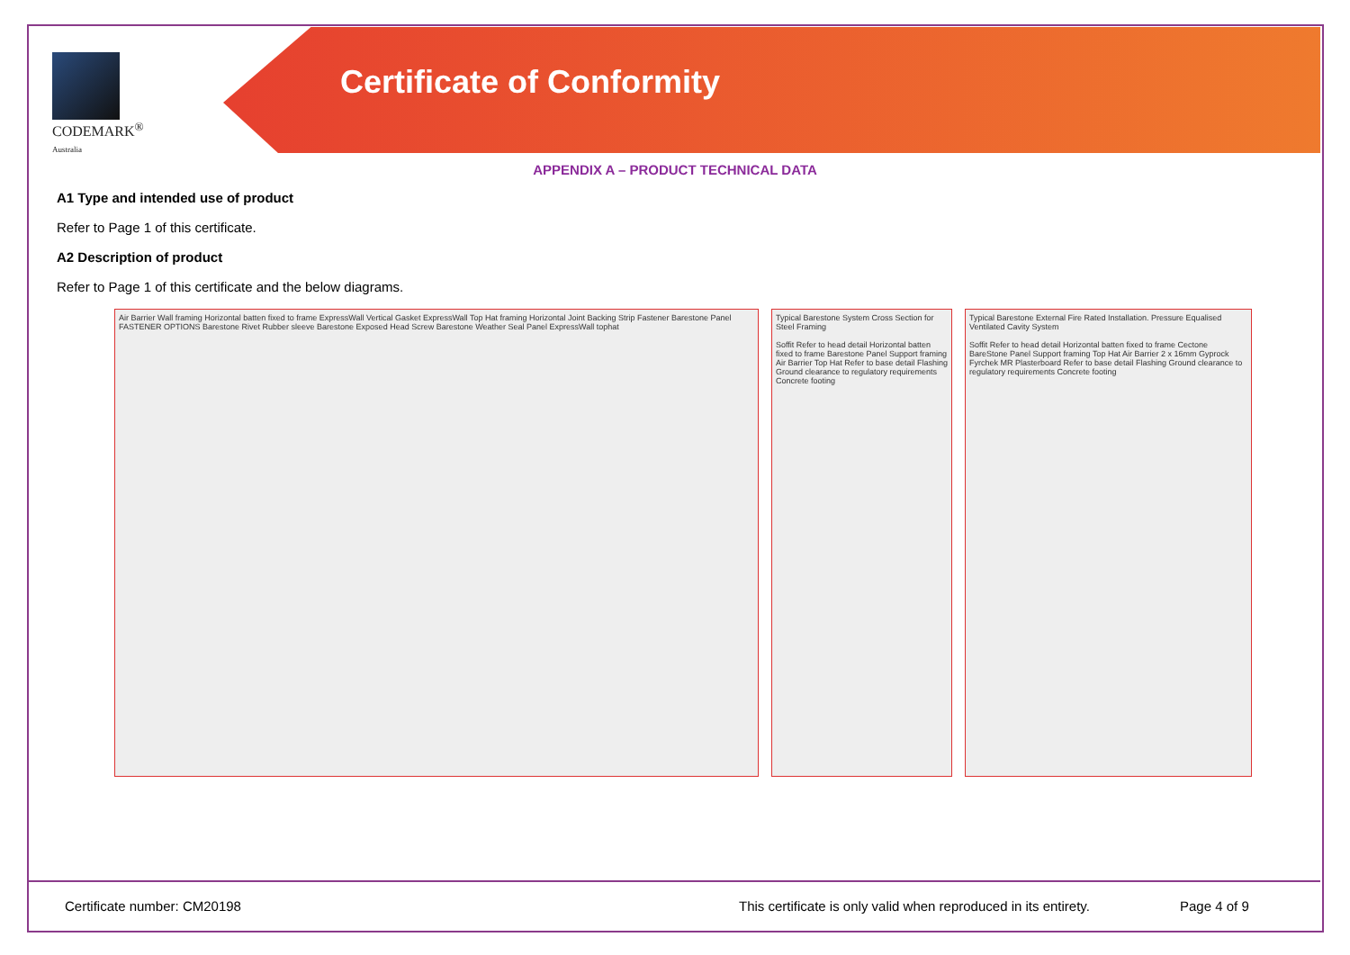CODEMARK<sup>®</sup>
Australia
Certificate of Conformity
APPENDIX A – PRODUCT TECHNICAL DATA
A1 Type and intended use of product
Refer to Page 1 of this certificate.
A2 Description of product
Refer to Page 1 of this certificate and the below diagrams.
Air Barrier Wall framing Horizontal batten fixed to frame ExpressWall Vertical Gasket ExpressWall Top Hat framing Horizontal Joint Backing Strip Fastener Barestone Panel FASTENER OPTIONS Barestone Rivet Rubber sleeve Barestone Exposed Head Screw Barestone Weather Seal Panel ExpressWall tophat
Typical Barestone System Cross Section for Steel Framing
Soffit Refer to head detail Horizontal batten fixed to frame Barestone Panel Support framing Air Barrier Top Hat Refer to base detail Flashing Ground clearance to regulatory requirements Concrete footing
Typical Barestone External Fire Rated Installation. Pressure Equalised Ventilated Cavity System
Soffit Refer to head detail Horizontal batten fixed to frame Cectone BareStone Panel Support framing Top Hat Air Barrier 2 x 16mm Gyprock Fyrchek MR Plasterboard Refer to base detail Flashing Ground clearance to regulatory requirements Concrete footing
Certificate number: CM20198 This certificate is only valid when reproduced in its entirety. Page 4 of 9